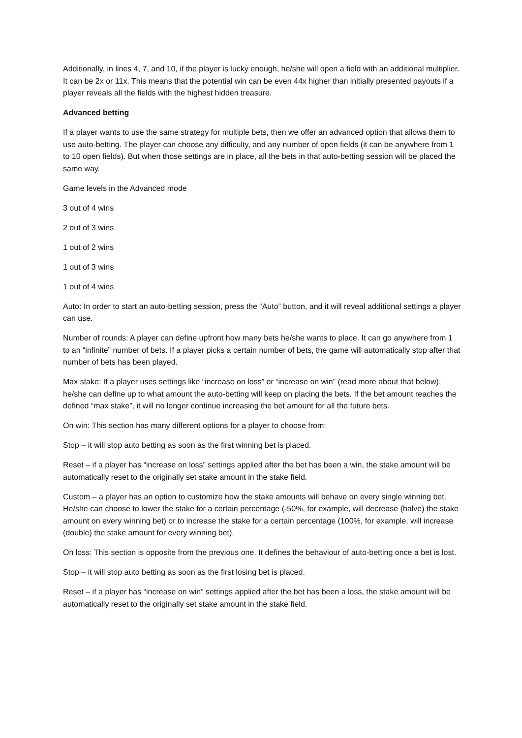Additionally, in lines 4, 7, and 10, if the player is lucky enough, he/she will open a field with an additional multiplier. It can be 2x or 11x. This means that the potential win can be even 44x higher than initially presented payouts if a player reveals all the fields with the highest hidden treasure.
Advanced betting
If a player wants to use the same strategy for multiple bets, then we offer an advanced option that allows them to use auto-betting. The player can choose any difficulty, and any number of open fields (it can be anywhere from 1 to 10 open fields). But when those settings are in place, all the bets in that auto-betting session will be placed the same way.
Game levels in the Advanced mode
3 out of 4 wins
2 out of 3 wins
1 out of 2 wins
1 out of 3 wins
1 out of 4 wins
Auto: In order to start an auto-betting session, press the “Auto” button, and it will reveal additional settings a player can use.
Number of rounds: A player can define upfront how many bets he/she wants to place. It can go anywhere from 1 to an “infinite” number of bets. If a player picks a certain number of bets, the game will automatically stop after that number of bets has been played.
Max stake: If a player uses settings like “increase on loss” or “increase on win” (read more about that below), he/she can define up to what amount the auto-betting will keep on placing the bets. If the bet amount reaches the defined “max stake”, it will no longer continue increasing the bet amount for all the future bets.
On win: This section has many different options for a player to choose from:
Stop – it will stop auto betting as soon as the first winning bet is placed.
Reset – if a player has “increase on loss” settings applied after the bet has been a win, the stake amount will be automatically reset to the originally set stake amount in the stake field.
Custom – a player has an option to customize how the stake amounts will behave on every single winning bet. He/she can choose to lower the stake for a certain percentage (-50%, for example, will decrease (halve) the stake amount on every winning bet) or to increase the stake for a certain percentage (100%, for example, will increase (double) the stake amount for every winning bet).
On loss: This section is opposite from the previous one. It defines the behaviour of auto-betting once a bet is lost.
Stop – it will stop auto betting as soon as the first losing bet is placed.
Reset – if a player has “increase on win” settings applied after the bet has been a loss, the stake amount will be automatically reset to the originally set stake amount in the stake field.